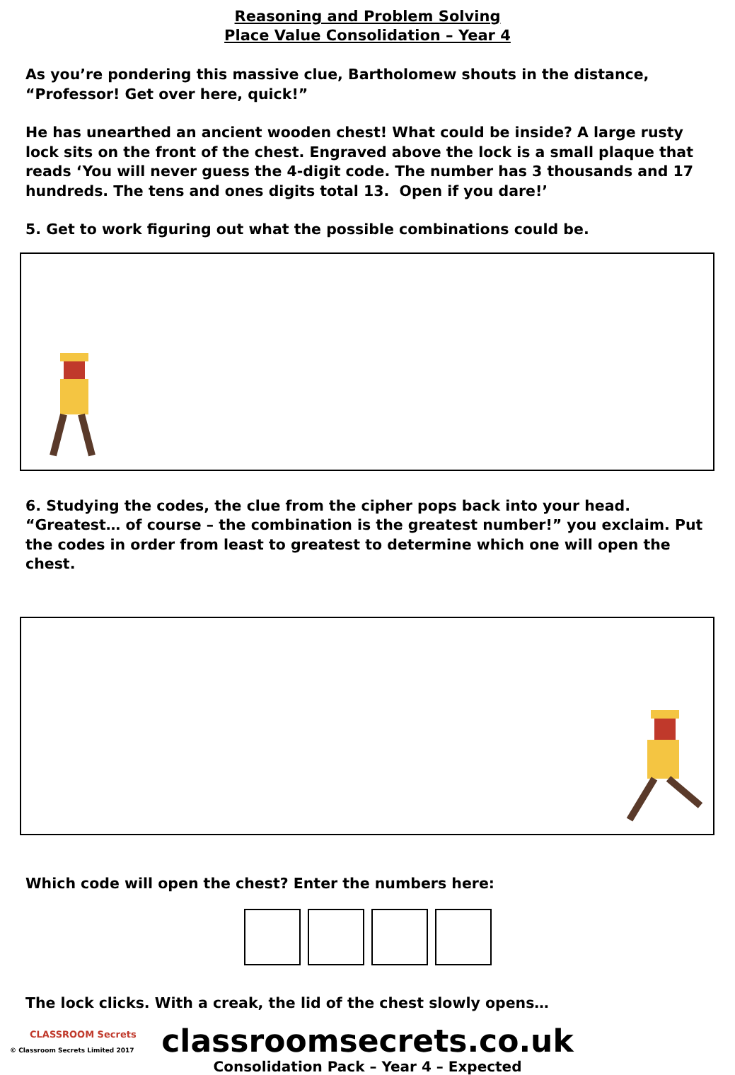Reasoning and Problem Solving
Place Value Consolidation – Year 4
As you’re pondering this massive clue, Bartholomew shouts in the distance, “Professor! Get over here, quick!”
He has unearthed an ancient wooden chest! What could be inside? A large rusty lock sits on the front of the chest. Engraved above the lock is a small plaque that reads ‘You will never guess the 4-digit code. The number has 3 thousands and 17 hundreds. The tens and ones digits total 13. Open if you dare!’
5. Get to work figuring out what the possible combinations could be.
6. Studying the codes, the clue from the cipher pops back into your head. “Greatest… of course – the combination is the greatest number!” you exclaim. Put the codes in order from least to greatest to determine which one will open the chest.
Which code will open the chest? Enter the numbers here:
The lock clicks. With a creak, the lid of the chest slowly opens…
CLASSROOM Secrets
classroomsecrets.co.uk
Consolidation Pack – Year 4 – Expected
© Classroom Secrets Limited 2017